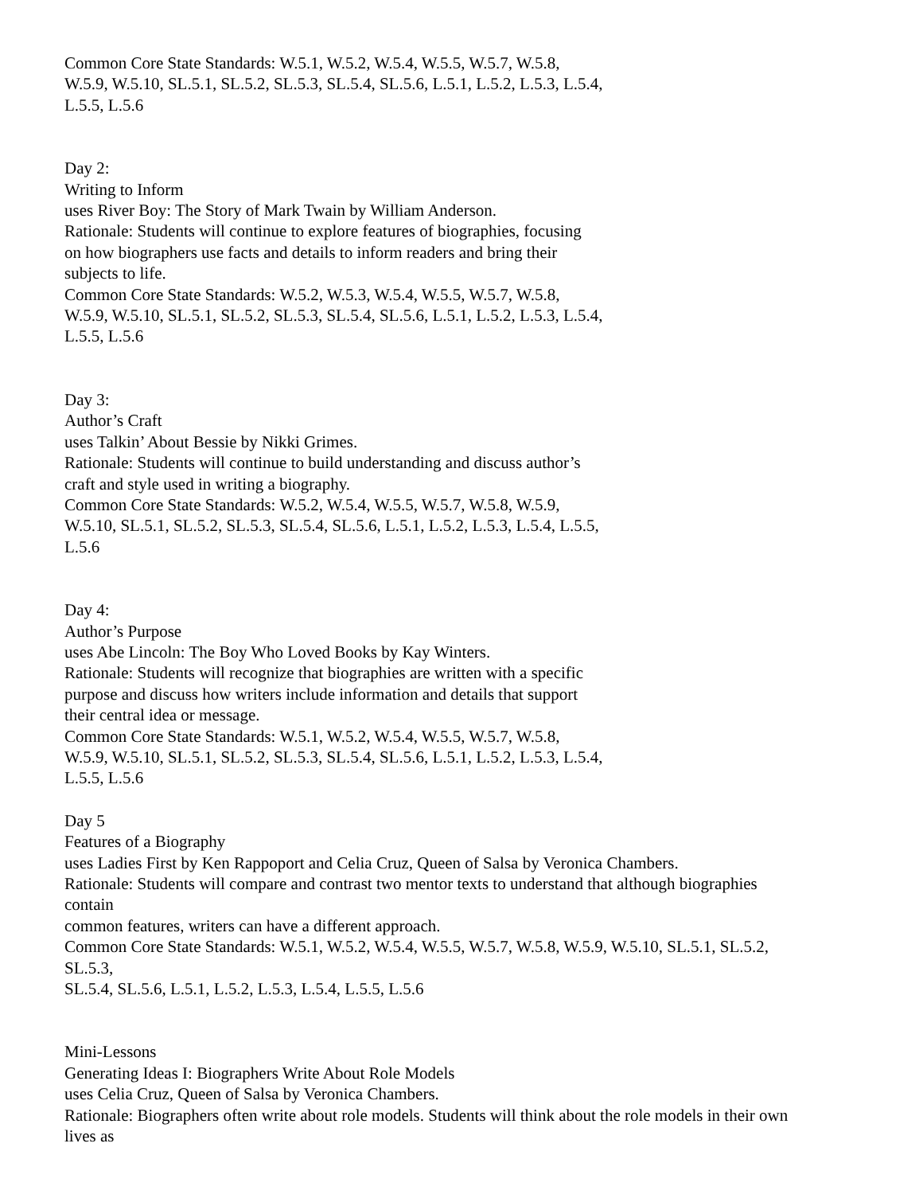Common Core State Standards: W.5.1, W.5.2, W.5.4, W.5.5, W.5.7, W.5.8,
W.5.9, W.5.10, SL.5.1, SL.5.2, SL.5.3, SL.5.4, SL.5.6, L.5.1, L.5.2, L.5.3, L.5.4,
L.5.5, L.5.6
Day 2:
Writing to Inform
uses River Boy: The Story of Mark Twain by William Anderson.
Rationale: Students will continue to explore features of biographies, focusing
on how biographers use facts and details to inform readers and bring their
subjects to life.
Common Core State Standards: W.5.2, W.5.3, W.5.4, W.5.5, W.5.7, W.5.8,
W.5.9, W.5.10, SL.5.1, SL.5.2, SL.5.3, SL.5.4, SL.5.6, L.5.1, L.5.2, L.5.3, L.5.4,
L.5.5, L.5.6
Day 3:
Author’s Craft
uses Talkin’ About Bessie by Nikki Grimes.
Rationale: Students will continue to build understanding and discuss author’s
craft and style used in writing a biography.
Common Core State Standards: W.5.2, W.5.4, W.5.5, W.5.7, W.5.8, W.5.9,
W.5.10, SL.5.1, SL.5.2, SL.5.3, SL.5.4, SL.5.6, L.5.1, L.5.2, L.5.3, L.5.4, L.5.5,
L.5.6
Day 4:
Author’s Purpose
uses Abe Lincoln: The Boy Who Loved Books by Kay Winters.
Rationale: Students will recognize that biographies are written with a specific
purpose and discuss how writers include information and details that support
their central idea or message.
Common Core State Standards: W.5.1, W.5.2, W.5.4, W.5.5, W.5.7, W.5.8,
W.5.9, W.5.10, SL.5.1, SL.5.2, SL.5.3, SL.5.4, SL.5.6, L.5.1, L.5.2, L.5.3, L.5.4,
L.5.5, L.5.6
Day 5
Features of a Biography
uses Ladies First by Ken Rappoport and Celia Cruz, Queen of Salsa by Veronica Chambers.
Rationale: Students will compare and contrast two mentor texts to understand that although biographies
contain
common features, writers can have a different approach.
Common Core State Standards: W.5.1, W.5.2, W.5.4, W.5.5, W.5.7, W.5.8, W.5.9, W.5.10, SL.5.1, SL.5.2,
SL.5.3,
SL.5.4, SL.5.6, L.5.1, L.5.2, L.5.3, L.5.4, L.5.5, L.5.6
Mini-Lessons
Generating Ideas I: Biographers Write About Role Models
uses Celia Cruz, Queen of Salsa by Veronica Chambers.
Rationale: Biographers often write about role models. Students will think about the role models in their own
lives as